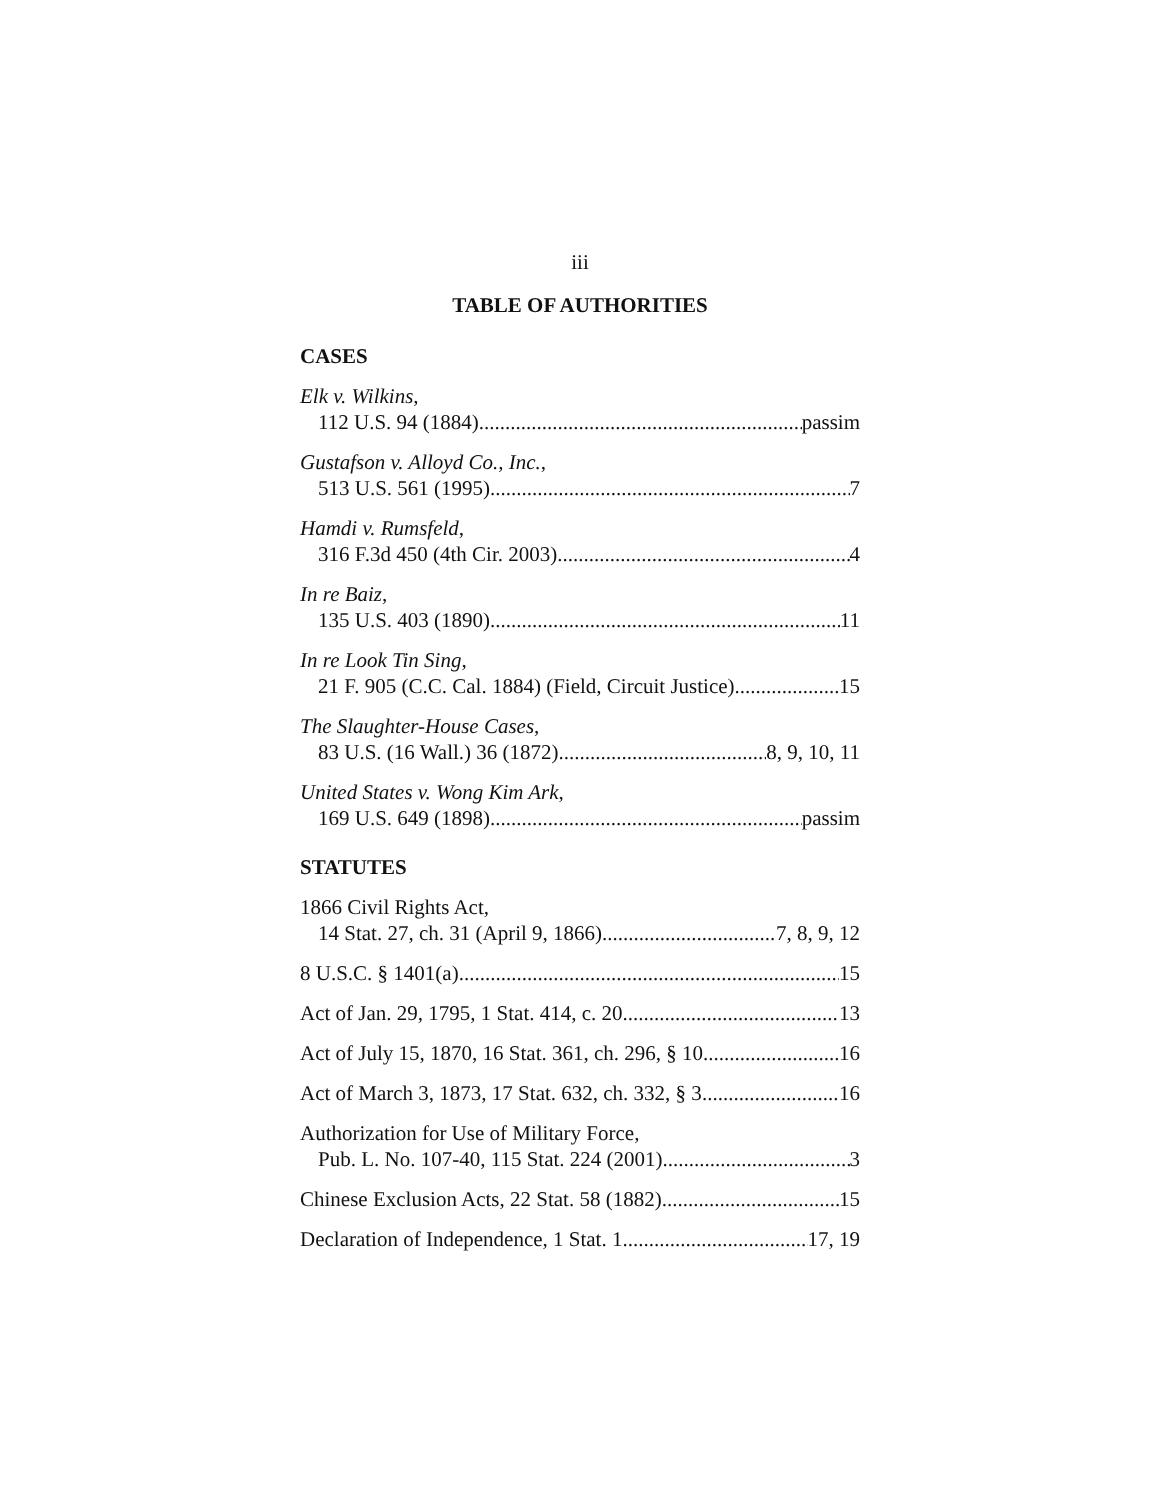iii
TABLE OF AUTHORITIES
CASES
Elk v. Wilkins,
112 U.S. 94 (1884) passim
Gustafson v. Alloyd Co., Inc.,
513 U.S. 561 (1995) 7
Hamdi v. Rumsfeld,
316 F.3d 450 (4th Cir. 2003) 4
In re Baiz,
135 U.S. 403 (1890) 11
In re Look Tin Sing,
21 F. 905 (C.C. Cal. 1884) (Field, Circuit Justice) 15
The Slaughter-House Cases,
83 U.S. (16 Wall.) 36 (1872) 8, 9, 10, 11
United States v. Wong Kim Ark,
169 U.S. 649 (1898) passim
STATUTES
1866 Civil Rights Act,
14 Stat. 27, ch. 31 (April 9, 1866) 7, 8, 9, 12
8 U.S.C. § 1401(a) 15
Act of Jan. 29, 1795, 1 Stat. 414, c. 20 13
Act of July 15, 1870, 16 Stat. 361, ch. 296, § 10 16
Act of March 3, 1873, 17 Stat. 632, ch. 332, § 3 16
Authorization for Use of Military Force,
Pub. L. No. 107-40, 115 Stat. 224 (2001) 3
Chinese Exclusion Acts, 22 Stat. 58 (1882) 15
Declaration of Independence, 1 Stat. 1 17, 19